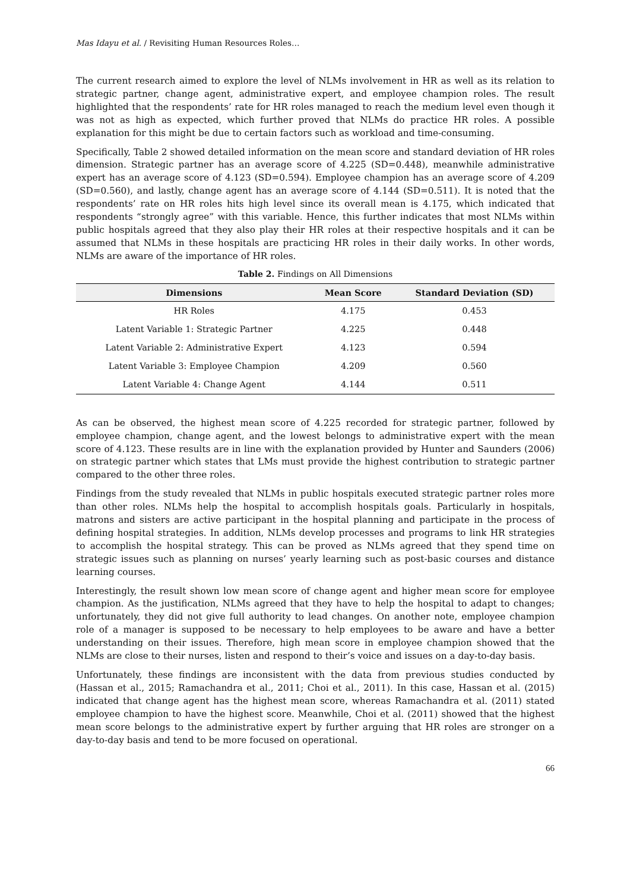Mas Idayu et al. / Revisiting Human Resources Roles…
The current research aimed to explore the level of NLMs involvement in HR as well as its relation to strategic partner, change agent, administrative expert, and employee champion roles. The result highlighted that the respondents’ rate for HR roles managed to reach the medium level even though it was not as high as expected, which further proved that NLMs do practice HR roles. A possible explanation for this might be due to certain factors such as workload and time-consuming.
Specifically, Table 2 showed detailed information on the mean score and standard deviation of HR roles dimension. Strategic partner has an average score of 4.225 (SD=0.448), meanwhile administrative expert has an average score of 4.123 (SD=0.594). Employee champion has an average score of 4.209 (SD=0.560), and lastly, change agent has an average score of 4.144 (SD=0.511). It is noted that the respondents’ rate on HR roles hits high level since its overall mean is 4.175, which indicated that respondents “strongly agree” with this variable. Hence, this further indicates that most NLMs within public hospitals agreed that they also play their HR roles at their respective hospitals and it can be assumed that NLMs in these hospitals are practicing HR roles in their daily works. In other words, NLMs are aware of the importance of HR roles.
Table 2. Findings on All Dimensions
| Dimensions | Mean Score | Standard Deviation (SD) |
| --- | --- | --- |
| HR Roles | 4.175 | 0.453 |
| Latent Variable 1: Strategic Partner | 4.225 | 0.448 |
| Latent Variable 2: Administrative Expert | 4.123 | 0.594 |
| Latent Variable 3: Employee Champion | 4.209 | 0.560 |
| Latent Variable 4: Change Agent | 4.144 | 0.511 |
As can be observed, the highest mean score of 4.225 recorded for strategic partner, followed by employee champion, change agent, and the lowest belongs to administrative expert with the mean score of 4.123. These results are in line with the explanation provided by Hunter and Saunders (2006) on strategic partner which states that LMs must provide the highest contribution to strategic partner compared to the other three roles.
Findings from the study revealed that NLMs in public hospitals executed strategic partner roles more than other roles. NLMs help the hospital to accomplish hospitals goals. Particularly in hospitals, matrons and sisters are active participant in the hospital planning and participate in the process of defining hospital strategies. In addition, NLMs develop processes and programs to link HR strategies to accomplish the hospital strategy. This can be proved as NLMs agreed that they spend time on strategic issues such as planning on nurses’ yearly learning such as post-basic courses and distance learning courses.
Interestingly, the result shown low mean score of change agent and higher mean score for employee champion. As the justification, NLMs agreed that they have to help the hospital to adapt to changes; unfortunately, they did not give full authority to lead changes. On another note, employee champion role of a manager is supposed to be necessary to help employees to be aware and have a better understanding on their issues. Therefore, high mean score in employee champion showed that the NLMs are close to their nurses, listen and respond to their’s voice and issues on a day-to-day basis.
Unfortunately, these findings are inconsistent with the data from previous studies conducted by (Hassan et al., 2015; Ramachandra et al., 2011; Choi et al., 2011). In this case, Hassan et al. (2015) indicated that change agent has the highest mean score, whereas Ramachandra et al. (2011) stated employee champion to have the highest score. Meanwhile, Choi et al. (2011) showed that the highest mean score belongs to the administrative expert by further arguing that HR roles are stronger on a day-to-day basis and tend to be more focused on operational.
66